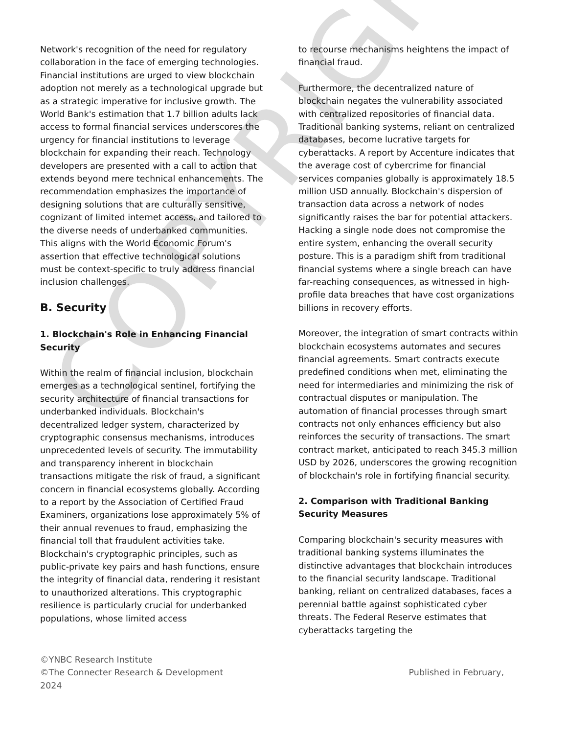COPYRIGHT
Network's recognition of the need for regulatory collaboration in the face of emerging technologies. Financial institutions are urged to view blockchain adoption not merely as a technological upgrade but as a strategic imperative for inclusive growth. The World Bank's estimation that 1.7 billion adults lack access to formal financial services underscores the urgency for financial institutions to leverage blockchain for expanding their reach. Technology developers are presented with a call to action that extends beyond mere technical enhancements. The recommendation emphasizes the importance of designing solutions that are culturally sensitive, cognizant of limited internet access, and tailored to the diverse needs of underbanked communities. This aligns with the World Economic Forum's assertion that effective technological solutions must be context-specific to truly address financial inclusion challenges.
B. Security
1. Blockchain's Role in Enhancing Financial Security
Within the realm of financial inclusion, blockchain emerges as a technological sentinel, fortifying the security architecture of financial transactions for underbanked individuals. Blockchain's decentralized ledger system, characterized by cryptographic consensus mechanisms, introduces unprecedented levels of security. The immutability and transparency inherent in blockchain transactions mitigate the risk of fraud, a significant concern in financial ecosystems globally. According to a report by the Association of Certified Fraud Examiners, organizations lose approximately 5% of their annual revenues to fraud, emphasizing the financial toll that fraudulent activities take. Blockchain's cryptographic principles, such as public-private key pairs and hash functions, ensure the integrity of financial data, rendering it resistant to unauthorized alterations. This cryptographic resilience is particularly crucial for underbanked populations, whose limited access
to recourse mechanisms heightens the impact of financial fraud.
Furthermore, the decentralized nature of blockchain negates the vulnerability associated with centralized repositories of financial data. Traditional banking systems, reliant on centralized databases, become lucrative targets for cyberattacks. A report by Accenture indicates that the average cost of cybercrime for financial services companies globally is approximately 18.5 million USD annually. Blockchain's dispersion of transaction data across a network of nodes significantly raises the bar for potential attackers. Hacking a single node does not compromise the entire system, enhancing the overall security posture. This is a paradigm shift from traditional financial systems where a single breach can have far-reaching consequences, as witnessed in high-profile data breaches that have cost organizations billions in recovery efforts.
Moreover, the integration of smart contracts within blockchain ecosystems automates and secures financial agreements. Smart contracts execute predefined conditions when met, eliminating the need for intermediaries and minimizing the risk of contractual disputes or manipulation. The automation of financial processes through smart contracts not only enhances efficiency but also reinforces the security of transactions. The smart contract market, anticipated to reach 345.3 million USD by 2026, underscores the growing recognition of blockchain's role in fortifying financial security.
2. Comparison with Traditional Banking Security Measures
Comparing blockchain's security measures with traditional banking systems illuminates the distinctive advantages that blockchain introduces to the financial security landscape. Traditional banking, reliant on centralized databases, faces a perennial battle against sophisticated cyber threats. The Federal Reserve estimates that cyberattacks targeting the
©YNBC Research Institute
©The Connecter Research & Development Published in February,
2024